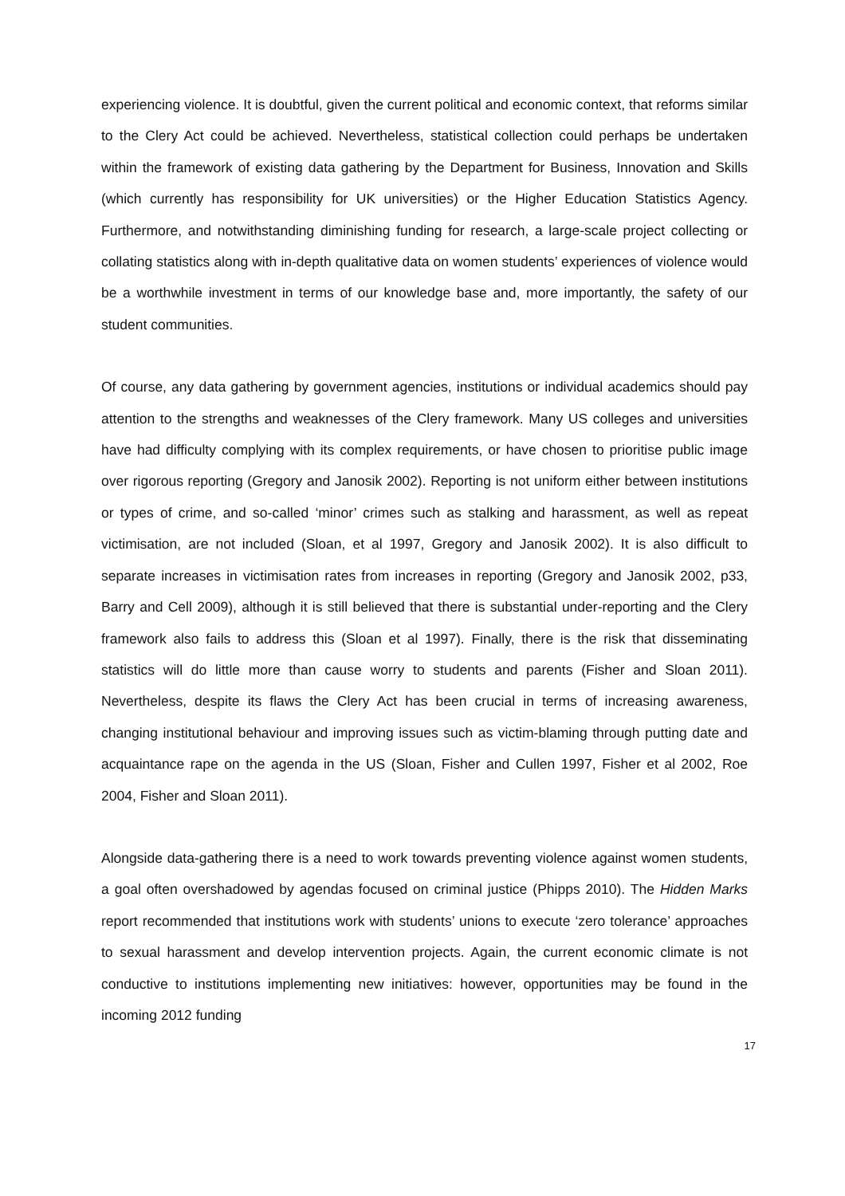experiencing violence. It is doubtful, given the current political and economic context, that reforms similar to the Clery Act could be achieved. Nevertheless, statistical collection could perhaps be undertaken within the framework of existing data gathering by the Department for Business, Innovation and Skills (which currently has responsibility for UK universities) or the Higher Education Statistics Agency. Furthermore, and notwithstanding diminishing funding for research, a large-scale project collecting or collating statistics along with in-depth qualitative data on women students’ experiences of violence would be a worthwhile investment in terms of our knowledge base and, more importantly, the safety of our student communities.
Of course, any data gathering by government agencies, institutions or individual academics should pay attention to the strengths and weaknesses of the Clery framework. Many US colleges and universities have had difficulty complying with its complex requirements, or have chosen to prioritise public image over rigorous reporting (Gregory and Janosik 2002). Reporting is not uniform either between institutions or types of crime, and so-called ‘minor’ crimes such as stalking and harassment, as well as repeat victimisation, are not included (Sloan, et al 1997, Gregory and Janosik 2002). It is also difficult to separate increases in victimisation rates from increases in reporting (Gregory and Janosik 2002, p33, Barry and Cell 2009), although it is still believed that there is substantial under-reporting and the Clery framework also fails to address this (Sloan et al 1997). Finally, there is the risk that disseminating statistics will do little more than cause worry to students and parents (Fisher and Sloan 2011). Nevertheless, despite its flaws the Clery Act has been crucial in terms of increasing awareness, changing institutional behaviour and improving issues such as victim-blaming through putting date and acquaintance rape on the agenda in the US (Sloan, Fisher and Cullen 1997, Fisher et al 2002, Roe 2004, Fisher and Sloan 2011).
Alongside data-gathering there is a need to work towards preventing violence against women students, a goal often overshadowed by agendas focused on criminal justice (Phipps 2010). The Hidden Marks report recommended that institutions work with students’ unions to execute ‘zero tolerance’ approaches to sexual harassment and develop intervention projects. Again, the current economic climate is not conductive to institutions implementing new initiatives: however, opportunities may be found in the incoming 2012 funding
17